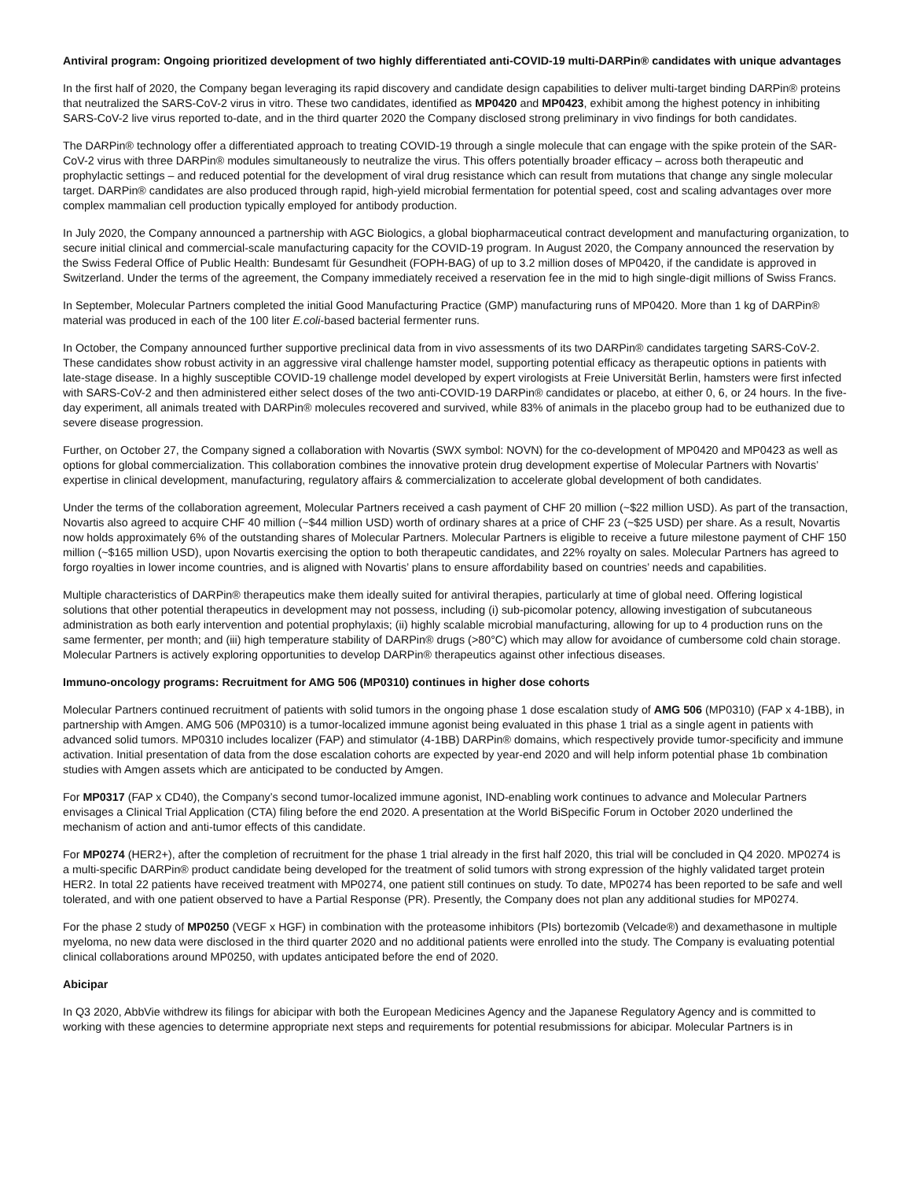Antiviral program: Ongoing prioritized development of two highly differentiated anti-COVID-19 multi-DARPin® candidates with unique advantages
In the first half of 2020, the Company began leveraging its rapid discovery and candidate design capabilities to deliver multi-target binding DARPin® proteins that neutralized the SARS-CoV-2 virus in vitro. These two candidates, identified as MP0420 and MP0423, exhibit among the highest potency in inhibiting SARS-CoV-2 live virus reported to-date, and in the third quarter 2020 the Company disclosed strong preliminary in vivo findings for both candidates.
The DARPin® technology offer a differentiated approach to treating COVID-19 through a single molecule that can engage with the spike protein of the SAR-CoV-2 virus with three DARPin® modules simultaneously to neutralize the virus. This offers potentially broader efficacy – across both therapeutic and prophylactic settings – and reduced potential for the development of viral drug resistance which can result from mutations that change any single molecular target. DARPin® candidates are also produced through rapid, high-yield microbial fermentation for potential speed, cost and scaling advantages over more complex mammalian cell production typically employed for antibody production.
In July 2020, the Company announced a partnership with AGC Biologics, a global biopharmaceutical contract development and manufacturing organization, to secure initial clinical and commercial-scale manufacturing capacity for the COVID-19 program. In August 2020, the Company announced the reservation by the Swiss Federal Office of Public Health: Bundesamt für Gesundheit (FOPH-BAG) of up to 3.2 million doses of MP0420, if the candidate is approved in Switzerland. Under the terms of the agreement, the Company immediately received a reservation fee in the mid to high single-digit millions of Swiss Francs.
In September, Molecular Partners completed the initial Good Manufacturing Practice (GMP) manufacturing runs of MP0420. More than 1 kg of DARPin® material was produced in each of the 100 liter E.coli-based bacterial fermenter runs.
In October, the Company announced further supportive preclinical data from in vivo assessments of its two DARPin® candidates targeting SARS-CoV-2. These candidates show robust activity in an aggressive viral challenge hamster model, supporting potential efficacy as therapeutic options in patients with late-stage disease. In a highly susceptible COVID-19 challenge model developed by expert virologists at Freie Universität Berlin, hamsters were first infected with SARS-CoV-2 and then administered either select doses of the two anti-COVID-19 DARPin® candidates or placebo, at either 0, 6, or 24 hours. In the five-day experiment, all animals treated with DARPin® molecules recovered and survived, while 83% of animals in the placebo group had to be euthanized due to severe disease progression.
Further, on October 27, the Company signed a collaboration with Novartis (SWX symbol: NOVN) for the co-development of MP0420 and MP0423 as well as options for global commercialization. This collaboration combines the innovative protein drug development expertise of Molecular Partners with Novartis’ expertise in clinical development, manufacturing, regulatory affairs & commercialization to accelerate global development of both candidates.
Under the terms of the collaboration agreement, Molecular Partners received a cash payment of CHF 20 million (~$22 million USD). As part of the transaction, Novartis also agreed to acquire CHF 40 million (~$44 million USD) worth of ordinary shares at a price of CHF 23 (~$25 USD) per share. As a result, Novartis now holds approximately 6% of the outstanding shares of Molecular Partners. Molecular Partners is eligible to receive a future milestone payment of CHF 150 million (~$165 million USD), upon Novartis exercising the option to both therapeutic candidates, and 22% royalty on sales. Molecular Partners has agreed to forgo royalties in lower income countries, and is aligned with Novartis’ plans to ensure affordability based on countries’ needs and capabilities.
Multiple characteristics of DARPin® therapeutics make them ideally suited for antiviral therapies, particularly at time of global need. Offering logistical solutions that other potential therapeutics in development may not possess, including (i) sub-picomolar potency, allowing investigation of subcutaneous administration as both early intervention and potential prophylaxis; (ii) highly scalable microbial manufacturing, allowing for up to 4 production runs on the same fermenter, per month; and (iii) high temperature stability of DARPin® drugs (>80°C) which may allow for avoidance of cumbersome cold chain storage. Molecular Partners is actively exploring opportunities to develop DARPin® therapeutics against other infectious diseases.
Immuno-oncology programs: Recruitment for AMG 506 (MP0310) continues in higher dose cohorts
Molecular Partners continued recruitment of patients with solid tumors in the ongoing phase 1 dose escalation study of AMG 506 (MP0310) (FAP x 4-1BB), in partnership with Amgen. AMG 506 (MP0310) is a tumor-localized immune agonist being evaluated in this phase 1 trial as a single agent in patients with advanced solid tumors. MP0310 includes localizer (FAP) and stimulator (4-1BB) DARPin® domains, which respectively provide tumor-specificity and immune activation. Initial presentation of data from the dose escalation cohorts are expected by year-end 2020 and will help inform potential phase 1b combination studies with Amgen assets which are anticipated to be conducted by Amgen.
For MP0317 (FAP x CD40), the Company’s second tumor-localized immune agonist, IND-enabling work continues to advance and Molecular Partners envisages a Clinical Trial Application (CTA) filing before the end 2020. A presentation at the World BiSpecific Forum in October 2020 underlined the mechanism of action and anti-tumor effects of this candidate.
For MP0274 (HER2+), after the completion of recruitment for the phase 1 trial already in the first half 2020, this trial will be concluded in Q4 2020. MP0274 is a multi-specific DARPin® product candidate being developed for the treatment of solid tumors with strong expression of the highly validated target protein HER2. In total 22 patients have received treatment with MP0274, one patient still continues on study. To date, MP0274 has been reported to be safe and well tolerated, and with one patient observed to have a Partial Response (PR). Presently, the Company does not plan any additional studies for MP0274.
For the phase 2 study of MP0250 (VEGF x HGF) in combination with the proteasome inhibitors (PIs) bortezomib (Velcade®) and dexamethasone in multiple myeloma, no new data were disclosed in the third quarter 2020 and no additional patients were enrolled into the study. The Company is evaluating potential clinical collaborations around MP0250, with updates anticipated before the end of 2020.
Abicipar
In Q3 2020, AbbVie withdrew its filings for abicipar with both the European Medicines Agency and the Japanese Regulatory Agency and is committed to working with these agencies to determine appropriate next steps and requirements for potential resubmissions for abicipar. Molecular Partners is in